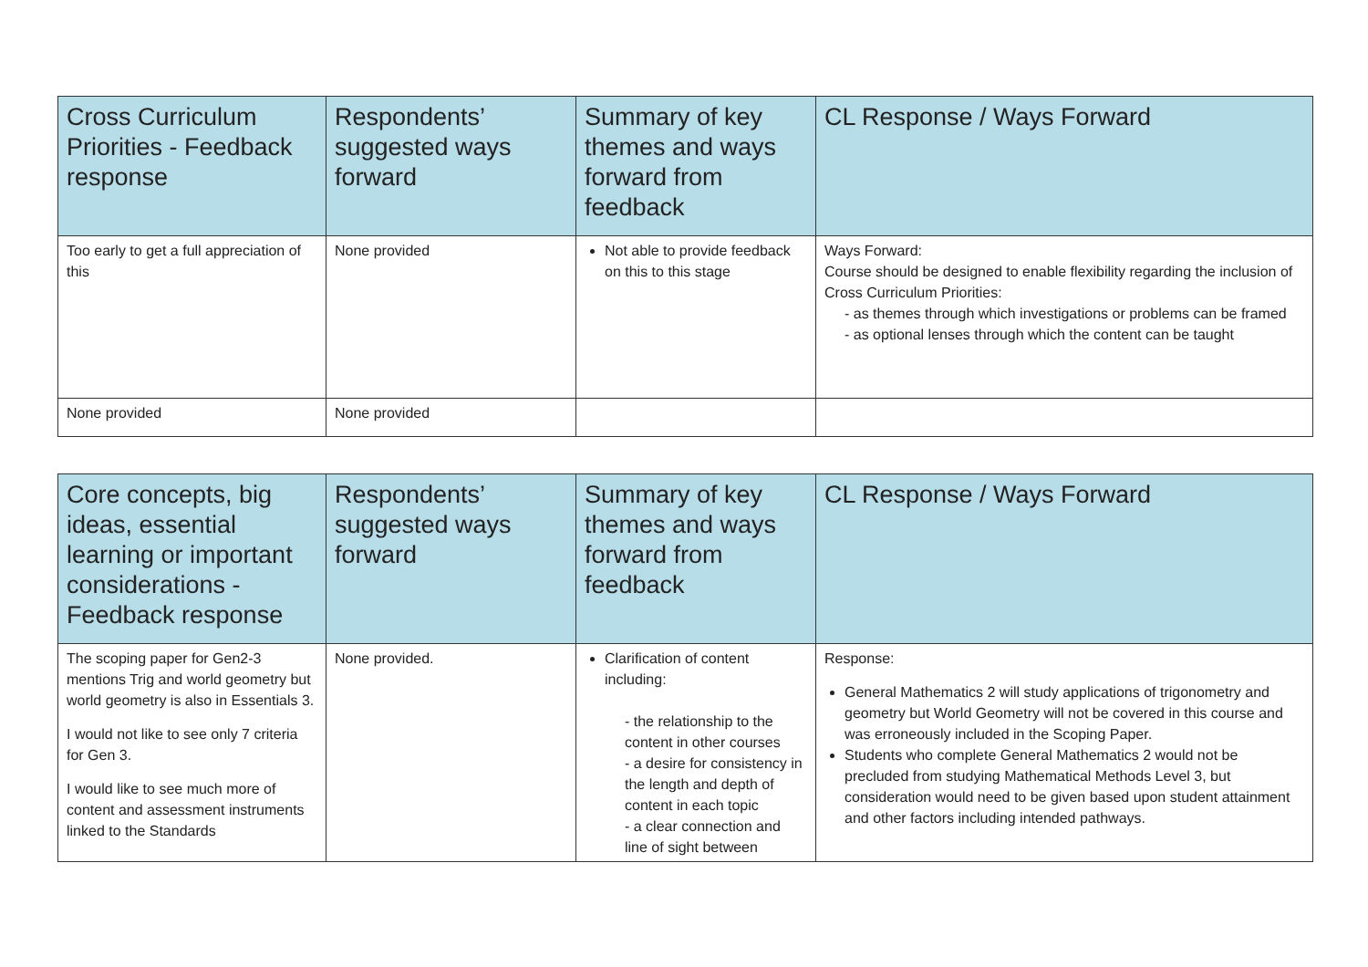| Cross Curriculum Priorities - Feedback response | Respondents’ suggested ways forward | Summary of key themes and ways forward from feedback | CL Response / Ways Forward |
| --- | --- | --- | --- |
| Too early to get a full appreciation of this | None provided | Not able to provide feedback on this to this stage | Ways Forward: Course should be designed to enable flexibility regarding the inclusion of Cross Curriculum Priorities: - as themes through which investigations or problems can be framed - as optional lenses through which the content can be taught |
| None provided | None provided | | |
| Core concepts, big ideas, essential learning or important considerations - Feedback response | Respondents’ suggested ways forward | Summary of key themes and ways forward from feedback | CL Response / Ways Forward |
| --- | --- | --- | --- |
| The scoping paper for Gen2-3 mentions Trig and world geometry but world geometry is also in Essentials 3. I would not like to see only 7 criteria for Gen 3. I would like to see much more of content and assessment instruments linked to the Standards | None provided. | Clarification of content including: - the relationship to the content in other courses - a desire for consistency in the length and depth of content in each topic - a clear connection and line of sight between | Response: General Mathematics 2 will study applications of trigonometry and geometry but World Geometry will not be covered in this course and was erroneously included in the Scoping Paper. Students who complete General Mathematics 2 would not be precluded from studying Mathematical Methods Level 3, but consideration would need to be given based upon student attainment and other factors including intended pathways. |